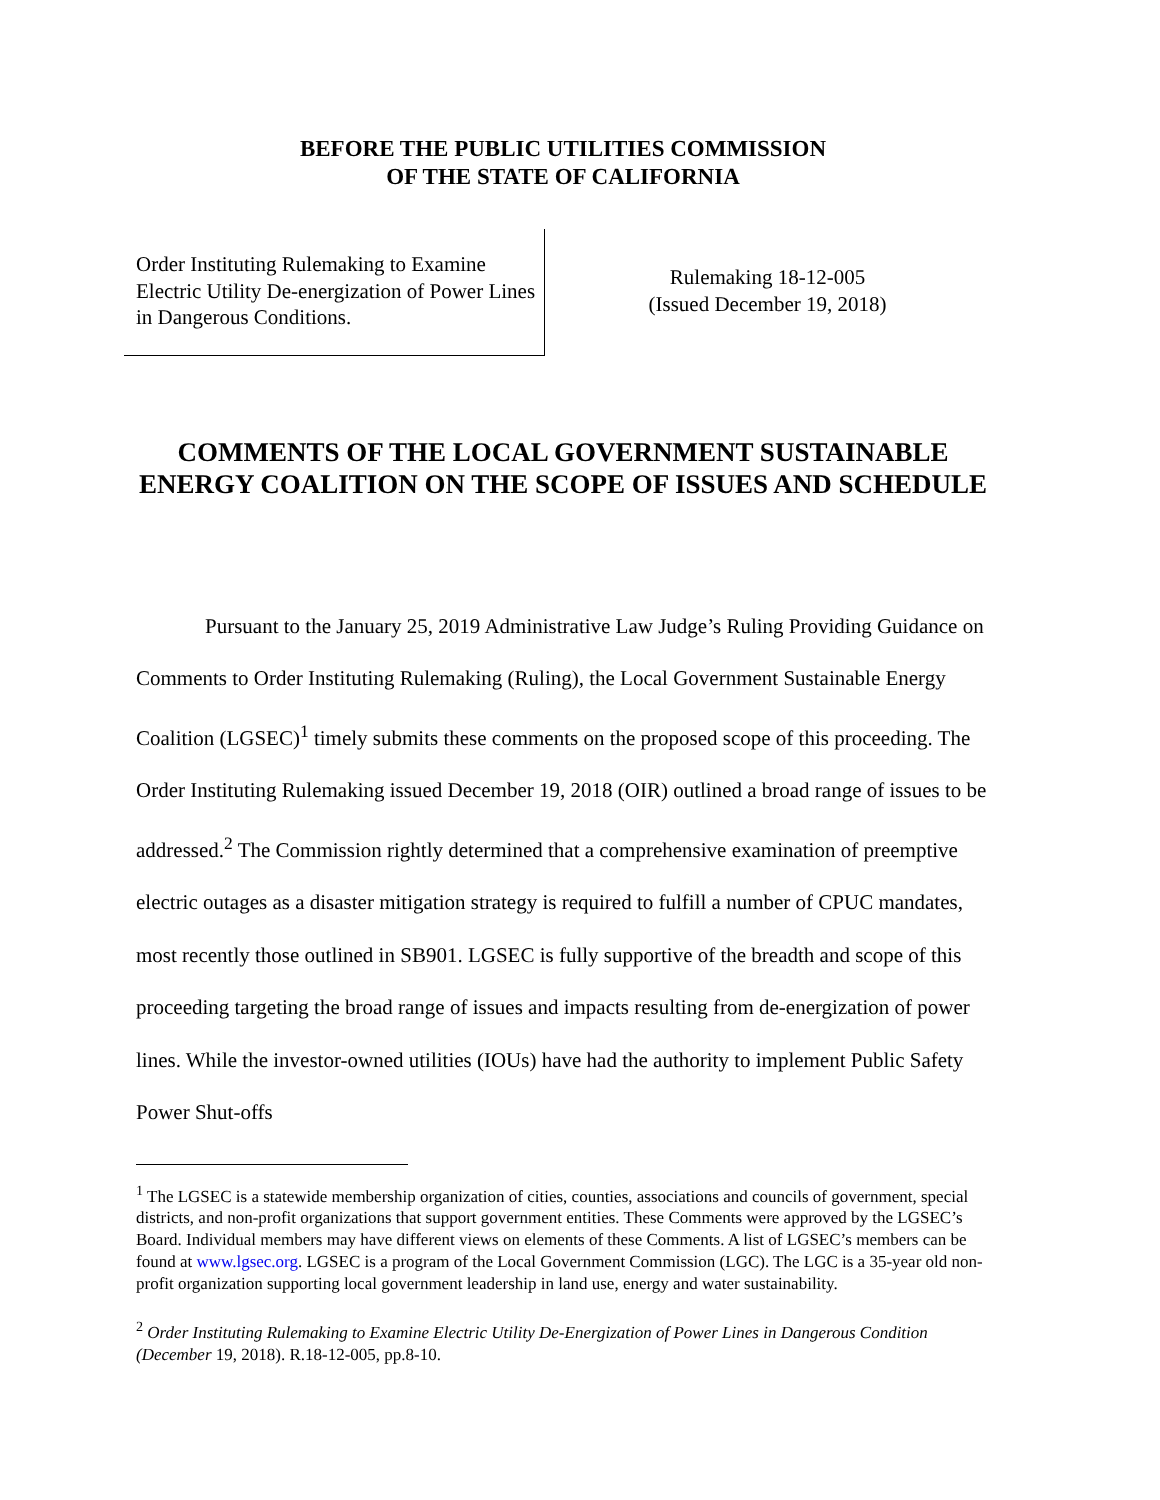BEFORE THE PUBLIC UTILITIES COMMISSION
OF THE STATE OF CALIFORNIA
Order Instituting Rulemaking to Examine Electric Utility De-energization of Power Lines in Dangerous Conditions.
Rulemaking 18-12-005
(Issued December 19, 2018)
COMMENTS OF THE LOCAL GOVERNMENT SUSTAINABLE ENERGY COALITION ON THE SCOPE OF ISSUES AND SCHEDULE
Pursuant to the January 25, 2019 Administrative Law Judge’s Ruling Providing Guidance on Comments to Order Instituting Rulemaking (Ruling), the Local Government Sustainable Energy Coalition (LGSEC)<sup>1</sup> timely submits these comments on the proposed scope of this proceeding. The Order Instituting Rulemaking issued December 19, 2018 (OIR) outlined a broad range of issues to be addressed.<sup>2</sup> The Commission rightly determined that a comprehensive examination of preemptive electric outages as a disaster mitigation strategy is required to fulfill a number of CPUC mandates, most recently those outlined in SB901. LGSEC is fully supportive of the breadth and scope of this proceeding targeting the broad range of issues and impacts resulting from de-energization of power lines. While the investor-owned utilities (IOUs) have had the authority to implement Public Safety Power Shut-offs
<sup>1</sup> The LGSEC is a statewide membership organization of cities, counties, associations and councils of government, special districts, and non-profit organizations that support government entities. These Comments were approved by the LGSEC’s Board. Individual members may have different views on elements of these Comments. A list of LGSEC’s members can be found at www.lgsec.org. LGSEC is a program of the Local Government Commission (LGC). The LGC is a 35-year old non-profit organization supporting local government leadership in land use, energy and water sustainability.
<sup>2</sup> Order Instituting Rulemaking to Examine Electric Utility De-Energization of Power Lines in Dangerous Condition (December 19, 2018). R.18-12-005, pp.8-10.